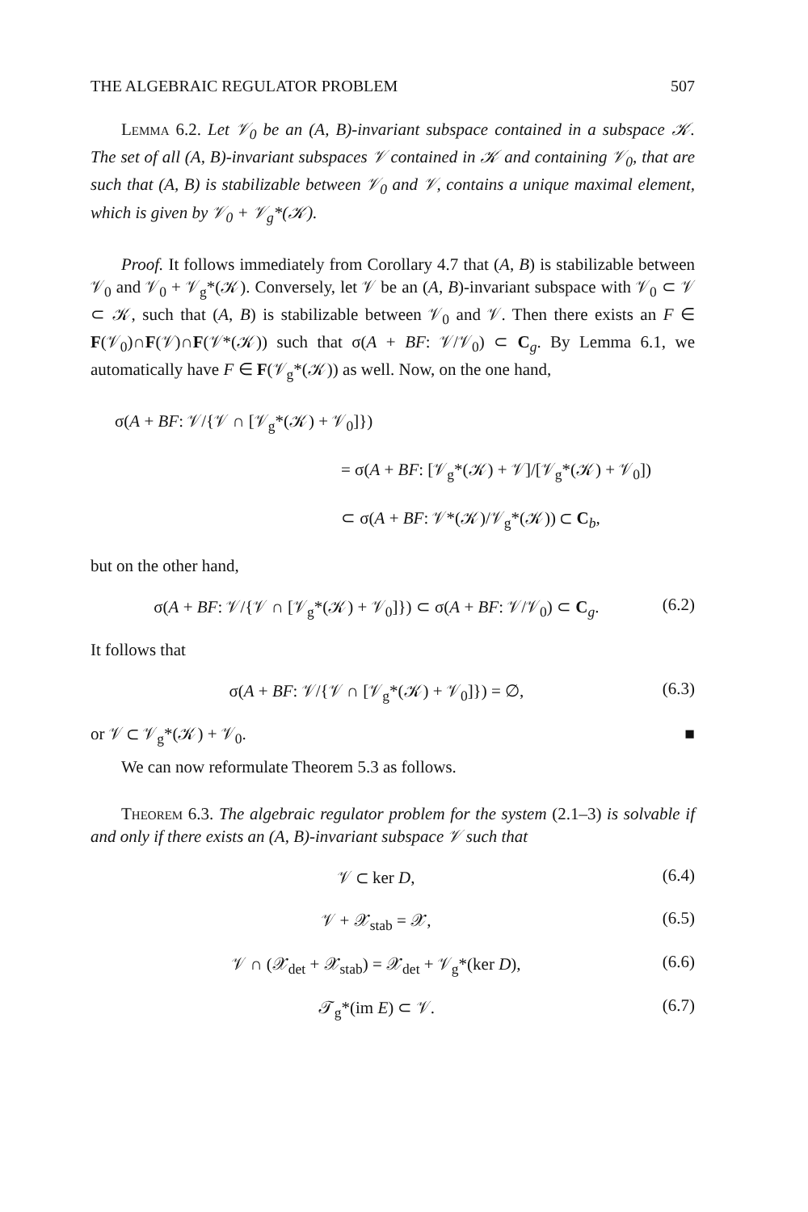THE ALGEBRAIC REGULATOR PROBLEM 507
Lemma 6.2. Let 𝒱<sub>0</sub> be an (A, B)-invariant subspace contained in a subspace 𝒦. The set of all (A, B)-invariant subspaces 𝒱 contained in 𝒦 and containing 𝒱<sub>0</sub>, that are such that (A, B) is stabilizable between 𝒱<sub>0</sub> and 𝒱, contains a unique maximal element, which is given by 𝒱<sub>0</sub> + 𝒱<sub>g</sub>*(𝒦).
Proof. It follows immediately from Corollary 4.7 that (A, B) is stabilizable between 𝒱<sub>0</sub> and 𝒱<sub>0</sub> + 𝒱<sub>g</sub>*(𝒦). Conversely, let 𝒱 be an (A, B)-invariant subspace with 𝒱<sub>0</sub> ⊂ 𝒱 ⊂ 𝒦, such that (A, B) is stabilizable between 𝒱<sub>0</sub> and 𝒱. Then there exists an F ∈ F(𝒱<sub>0</sub>)∩F(𝒱)∩F(𝒱*(𝒦)) such that σ(A + BF: 𝒱/𝒱<sub>0</sub>) ⊂ C<sub>g</sub>. By Lemma 6.1, we automatically have F ∈ F(𝒱<sub>g</sub>*(𝒦)) as well. Now, on the one hand,
σ(A + BF: 𝒱/{𝒱 ∩ [𝒱<sub>g</sub>*(𝒦) + 𝒱<sub>0</sub>]})
= σ(A + BF: [𝒱<sub>g</sub>*(𝒦) + 𝒱]/[𝒱<sub>g</sub>*(𝒦) + 𝒱<sub>0</sub>])
⊂ σ(A + BF: 𝒱*(𝒦)/𝒱<sub>g</sub>*(𝒦)) ⊂ C<sub>b</sub>,
but on the other hand,
σ(A + BF: 𝒱/{𝒱 ∩ [𝒱<sub>g</sub>*(𝒦) + 𝒱<sub>0</sub>]}) ⊂ σ(A + BF: 𝒱/𝒱<sub>0</sub>) ⊂ C<sub>g</sub>. (6.2)
It follows that
σ(A + BF: 𝒱/{𝒱 ∩ [𝒱<sub>g</sub>*(𝒦) + 𝒱<sub>0</sub>]}) = ∅, (6.3)
or 𝒱 ⊂ 𝒱<sub>g</sub>*(𝒦) + 𝒱<sub>0</sub>. ■
We can now reformulate Theorem 5.3 as follows.
Theorem 6.3. The algebraic regulator problem for the system (2.1–3) is solvable if and only if there exists an (A, B)-invariant subspace 𝒱 such that
𝒱 ⊂ ker D, (6.4)
𝒱 + 𝒳<sub>stab</sub> = 𝒳, (6.5)
𝒱 ∩ (𝒳<sub>det</sub> + 𝒳<sub>stab</sub>) = 𝒳<sub>det</sub> + 𝒱<sub>g</sub>*(ker D), (6.6)
𝒯<sub>g</sub>*(im E) ⊂ 𝒱. (6.7)